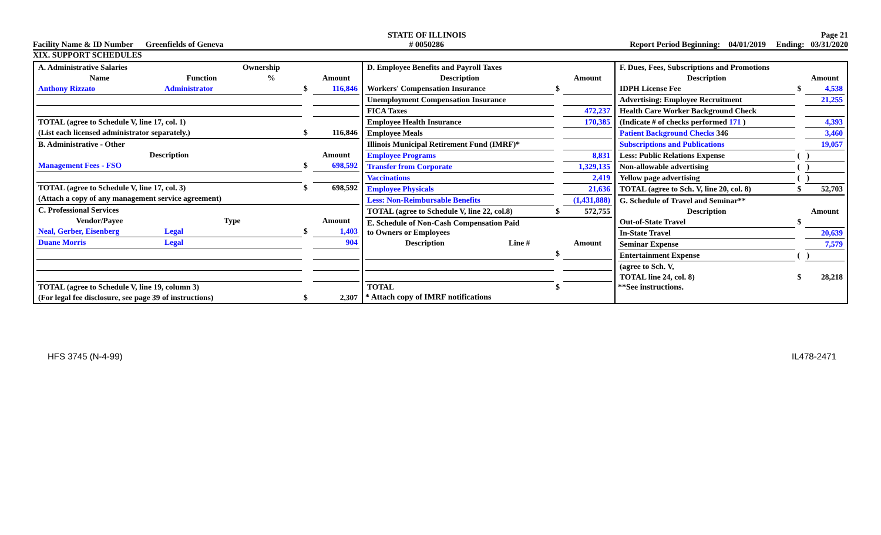STATE OF ILLINOIS Page 21
Facility Name & ID Number Greenfields of Geneva # 0050286 Report Period Beginning: 04/01/2019 Ending: 03/31/2020
XIX. SUPPORT SCHEDULES
| A. Administrative Salaries | | Ownership | | |
| Name | Function | % | | Amount |
| Anthony Rizzato | Administrator | | $ | 116,846 |
| TOTAL (agree to Schedule V, line 17, col. 1) | | | | |
| (List each licensed administrator separately.) | | | $ | 116,846 |
| B. Administrative - Other | | | | |
| Description | | | | Amount |
| Management Fees - FSO | | | $ | 698,592 |
| TOTAL (agree to Schedule V, line 17, col. 3) | | | $ | 698,592 |
| (Attach a copy of any management service agreement) | | | | |
| C. Professional Services | | | | |
| Vendor/Payee | Type | | | Amount |
| Neal, Gerber, Eisenberg | Legal | | $ | 1,403 |
| Duane Morris | Legal | | | 904 |
| TOTAL (agree to Schedule V, line 19, column 3) | | | | |
| (For legal fee disclosure, see page 39 of instructions) | | | $ | 2,307 |
| D. Employee Benefits and Payroll Taxes | | | |
| Description | | | Amount |
| Workers' Compensation Insurance | | $ | |
| Unemployment Compensation Insurance | | | |
| FICA Taxes | | | 472,237 |
| Employee Health Insurance | | | 170,385 |
| Employee Meals | | | |
| Illinois Municipal Retirement Fund (IMRF)* | | | |
| Employee Programs | | | 8,831 |
| Transfer from Corporate | | | 1,329,135 |
| Vaccinations | | | 2,419 |
| Employee Physicals | | | 21,636 |
| Less: Non-Reimbursable Benefits | | | (1,431,888) |
| TOTAL (agree to Schedule V, line 22, col.8) | | $ | 572,755 |
| E. Schedule of Non-Cash Compensation Paid to Owners or Employees | | | |
| Description | Line # | | Amount |
| | | $ | |
| TOTAL | | $ | |
* Attach copy of IMRF notifications
| F. Dues, Fees, Subscriptions and Promotions | | |
| Description | | Amount |
| IDPH License Fee | $ | 4,538 |
| Advertising: Employee Recruitment | | 21,255 |
| Health Care Worker Background Check | | |
| (Indicate # of checks performed 171 ) | | 4,393 |
| Patient Background Checks 346 | | 3,460 |
| Subscriptions and Publications | | 19,057 |
| Less: Public Relations Expense | ( | ) |
| Non-allowable advertising | ( | ) |
| Yellow page advertising | ( | ) |
| TOTAL (agree to Sch. V, line 20, col. 8) | $ | 52,703 |
| G. Schedule of Travel and Seminar** | | |
| Description | | Amount |
| Out-of-State Travel | $ | |
| In-State Travel | | 20,639 |
| Seminar Expense | | 7,579 |
| Entertainment Expense | ( | ) |
| (agree to Sch. V, | | |
| TOTAL line 24, col. 8) | $ | 28,218 |
**See instructions.
HFS 3745 (N-4-99) IL478-2471